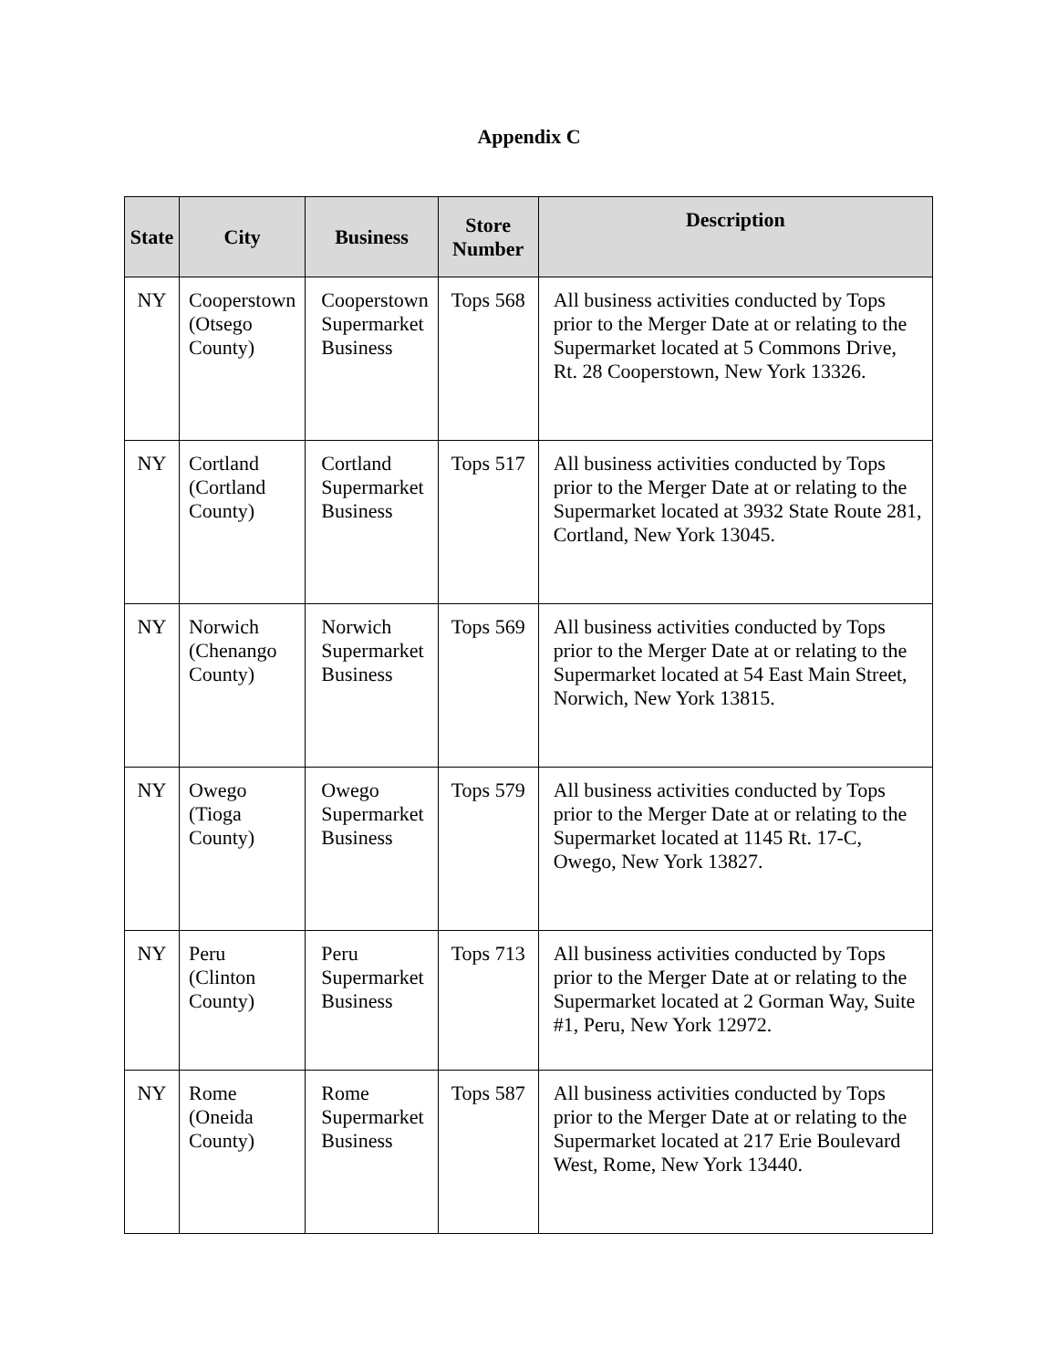Appendix C
| State | City | Business | Store Number | Description |
| --- | --- | --- | --- | --- |
| NY | Cooperstown (Otsego County) | Cooperstown Supermarket Business | Tops 568 | All business activities conducted by Tops prior to the Merger Date at or relating to the Supermarket located at 5 Commons Drive, Rt. 28 Cooperstown, New York 13326. |
| NY | Cortland (Cortland County) | Cortland Supermarket Business | Tops 517 | All business activities conducted by Tops prior to the Merger Date at or relating to the Supermarket located at 3932 State Route 281, Cortland, New York 13045. |
| NY | Norwich (Chenango County) | Norwich Supermarket Business | Tops 569 | All business activities conducted by Tops prior to the Merger Date at or relating to the Supermarket located at 54 East Main Street, Norwich, New York 13815. |
| NY | Owego (Tioga County) | Owego Supermarket Business | Tops 579 | All business activities conducted by Tops prior to the Merger Date at or relating to the Supermarket located at 1145 Rt. 17-C, Owego, New York 13827. |
| NY | Peru (Clinton County) | Peru Supermarket Business | Tops 713 | All business activities conducted by Tops prior to the Merger Date at or relating to the Supermarket located at 2 Gorman Way, Suite #1, Peru, New York 12972. |
| NY | Rome (Oneida County) | Rome Supermarket Business | Tops 587 | All business activities conducted by Tops prior to the Merger Date at or relating to the Supermarket located at 217 Erie Boulevard West, Rome, New York 13440. |